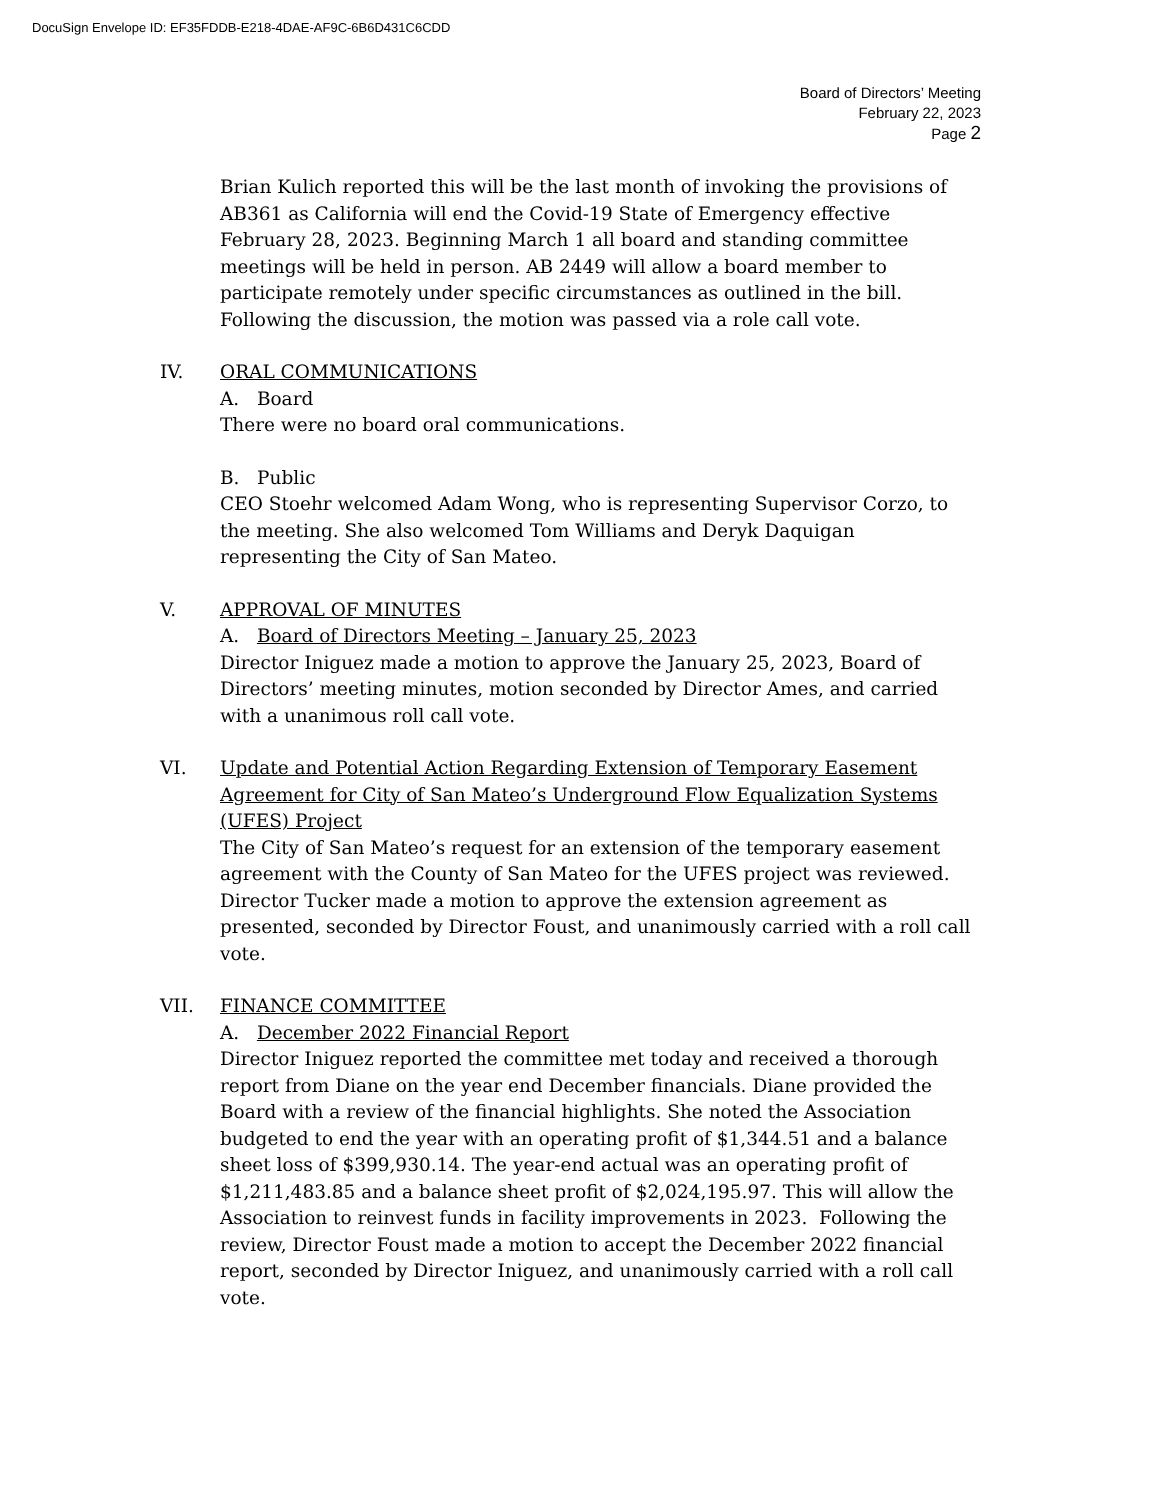DocuSign Envelope ID: EF35FDDB-E218-4DAE-AF9C-6B6D431C6CDD
Board of Directors’ Meeting
February 22, 2023
Page 2
Brian Kulich reported this will be the last month of invoking the provisions of AB361 as California will end the Covid-19 State of Emergency effective February 28, 2023. Beginning March 1 all board and standing committee meetings will be held in person. AB 2449 will allow a board member to participate remotely under specific circumstances as outlined in the bill. Following the discussion, the motion was passed via a role call vote.
IV. ORAL COMMUNICATIONS
A. Board
There were no board oral communications.
B. Public
CEO Stoehr welcomed Adam Wong, who is representing Supervisor Corzo, to the meeting. She also welcomed Tom Williams and Deryk Daquigan representing the City of San Mateo.
V. APPROVAL OF MINUTES
A. Board of Directors Meeting – January 25, 2023
Director Iniguez made a motion to approve the January 25, 2023, Board of Directors’ meeting minutes, motion seconded by Director Ames, and carried with a unanimous roll call vote.
VI. Update and Potential Action Regarding Extension of Temporary Easement Agreement for City of San Mateo’s Underground Flow Equalization Systems (UFES) Project
The City of San Mateo’s request for an extension of the temporary easement agreement with the County of San Mateo for the UFES project was reviewed. Director Tucker made a motion to approve the extension agreement as presented, seconded by Director Foust, and unanimously carried with a roll call vote.
VII. FINANCE COMMITTEE
A. December 2022 Financial Report
Director Iniguez reported the committee met today and received a thorough report from Diane on the year end December financials. Diane provided the Board with a review of the financial highlights. She noted the Association budgeted to end the year with an operating profit of $1,344.51 and a balance sheet loss of $399,930.14. The year-end actual was an operating profit of $1,211,483.85 and a balance sheet profit of $2,024,195.97. This will allow the Association to reinvest funds in facility improvements in 2023. Following the review, Director Foust made a motion to accept the December 2022 financial report, seconded by Director Iniguez, and unanimously carried with a roll call vote.